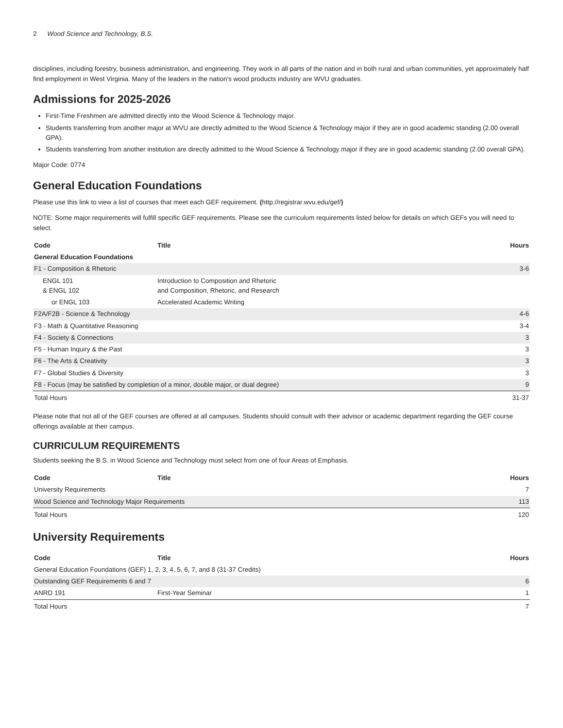2 Wood Science and Technology, B.S.
disciplines, including forestry, business administration, and engineering. They work in all parts of the nation and in both rural and urban communities, yet approximately half find employment in West Virginia. Many of the leaders in the nation's wood products industry are WVU graduates.
Admissions for 2025-2026
First-Time Freshmen are admitted directly into the Wood Science & Technology major.
Students transferring from another major at WVU are directly admitted to the Wood Science & Technology major if they are in good academic standing (2.00 overall GPA).
Students transferring from another institution are directly admitted to the Wood Science & Technology major if they are in good academic standing (2.00 overall GPA).
Major Code: 0774
General Education Foundations
Please use this link to view a list of courses that meet each GEF requirement. (http://registrar.wvu.edu/gef/)
NOTE: Some major requirements will fulfill specific GEF requirements. Please see the curriculum requirements listed below for details on which GEFs you will need to select.
| Code | Title | Hours |
| --- | --- | --- |
| General Education Foundations | | |
| F1 - Composition & Rhetoric | | 3-6 |
| ENGL 101 & ENGL 102 | Introduction to Composition and Rhetoric and Composition, Rhetoric, and Research | |
| or ENGL 103 | Accelerated Academic Writing | |
| F2A/F2B - Science & Technology | | 4-6 |
| F3 - Math & Quantitative Reasoning | | 3-4 |
| F4 - Society & Connections | | 3 |
| F5 - Human Inquiry & the Past | | 3 |
| F6 - The Arts & Creativity | | 3 |
| F7 - Global Studies & Diversity | | 3 |
| F8 - Focus (may be satisfied by completion of a minor, double major, or dual degree) | | 9 |
| Total Hours | | 31-37 |
Please note that not all of the GEF courses are offered at all campuses. Students should consult with their advisor or academic department regarding the GEF course offerings available at their campus.
CURRICULUM REQUIREMENTS
Students seeking the B.S. in Wood Science and Technology must select from one of four Areas of Emphasis.
| Code | Title | Hours |
| --- | --- | --- |
| University Requirements | | 7 |
| Wood Science and Technology Major Requirements | | 113 |
| Total Hours | | 120 |
University Requirements
| Code | Title | Hours |
| --- | --- | --- |
| General Education Foundations (GEF) 1, 2, 3, 4, 5, 6, 7, and 8 (31-37 Credits) | | |
| Outstanding GEF Requirements 6 and 7 | | 6 |
| ANRD 191 | First-Year Seminar | 1 |
| Total Hours | | 7 |